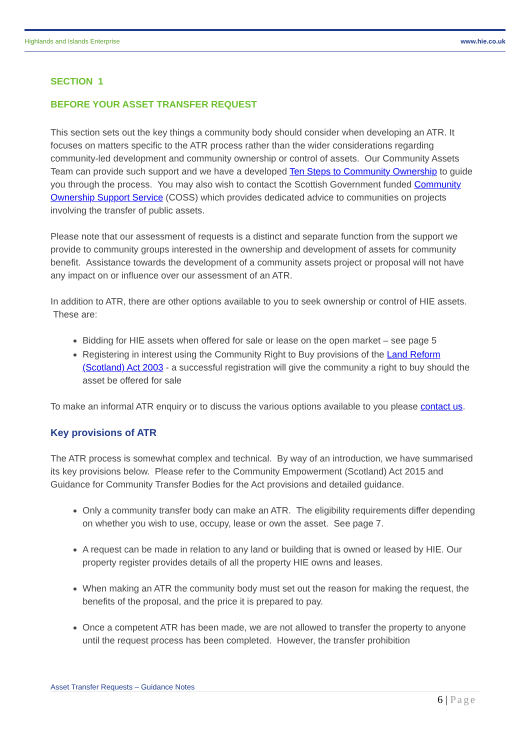Highlands and Islands Enterprise www.hie.co.uk
SECTION 1
BEFORE YOUR ASSET TRANSFER REQUEST
This section sets out the key things a community body should consider when developing an ATR. It focuses on matters specific to the ATR process rather than the wider considerations regarding community-led development and community ownership or control of assets. Our Community Assets Team can provide such support and we have a developed Ten Steps to Community Ownership to guide you through the process. You may also wish to contact the Scottish Government funded Community Ownership Support Service (COSS) which provides dedicated advice to communities on projects involving the transfer of public assets.
Please note that our assessment of requests is a distinct and separate function from the support we provide to community groups interested in the ownership and development of assets for community benefit. Assistance towards the development of a community assets project or proposal will not have any impact on or influence over our assessment of an ATR.
In addition to ATR, there are other options available to you to seek ownership or control of HIE assets. These are:
Bidding for HIE assets when offered for sale or lease on the open market – see page 5
Registering in interest using the Community Right to Buy provisions of the Land Reform (Scotland) Act 2003 - a successful registration will give the community a right to buy should the asset be offered for sale
To make an informal ATR enquiry or to discuss the various options available to you please contact us.
Key provisions of ATR
The ATR process is somewhat complex and technical. By way of an introduction, we have summarised its key provisions below. Please refer to the Community Empowerment (Scotland) Act 2015 and Guidance for Community Transfer Bodies for the Act provisions and detailed guidance.
Only a community transfer body can make an ATR. The eligibility requirements differ depending on whether you wish to use, occupy, lease or own the asset. See page 7.
A request can be made in relation to any land or building that is owned or leased by HIE. Our property register provides details of all the property HIE owns and leases.
When making an ATR the community body must set out the reason for making the request, the benefits of the proposal, and the price it is prepared to pay.
Once a competent ATR has been made, we are not allowed to transfer the property to anyone until the request process has been completed. However, the transfer prohibition
Asset Transfer Requests – Guidance Notes
6 | Page